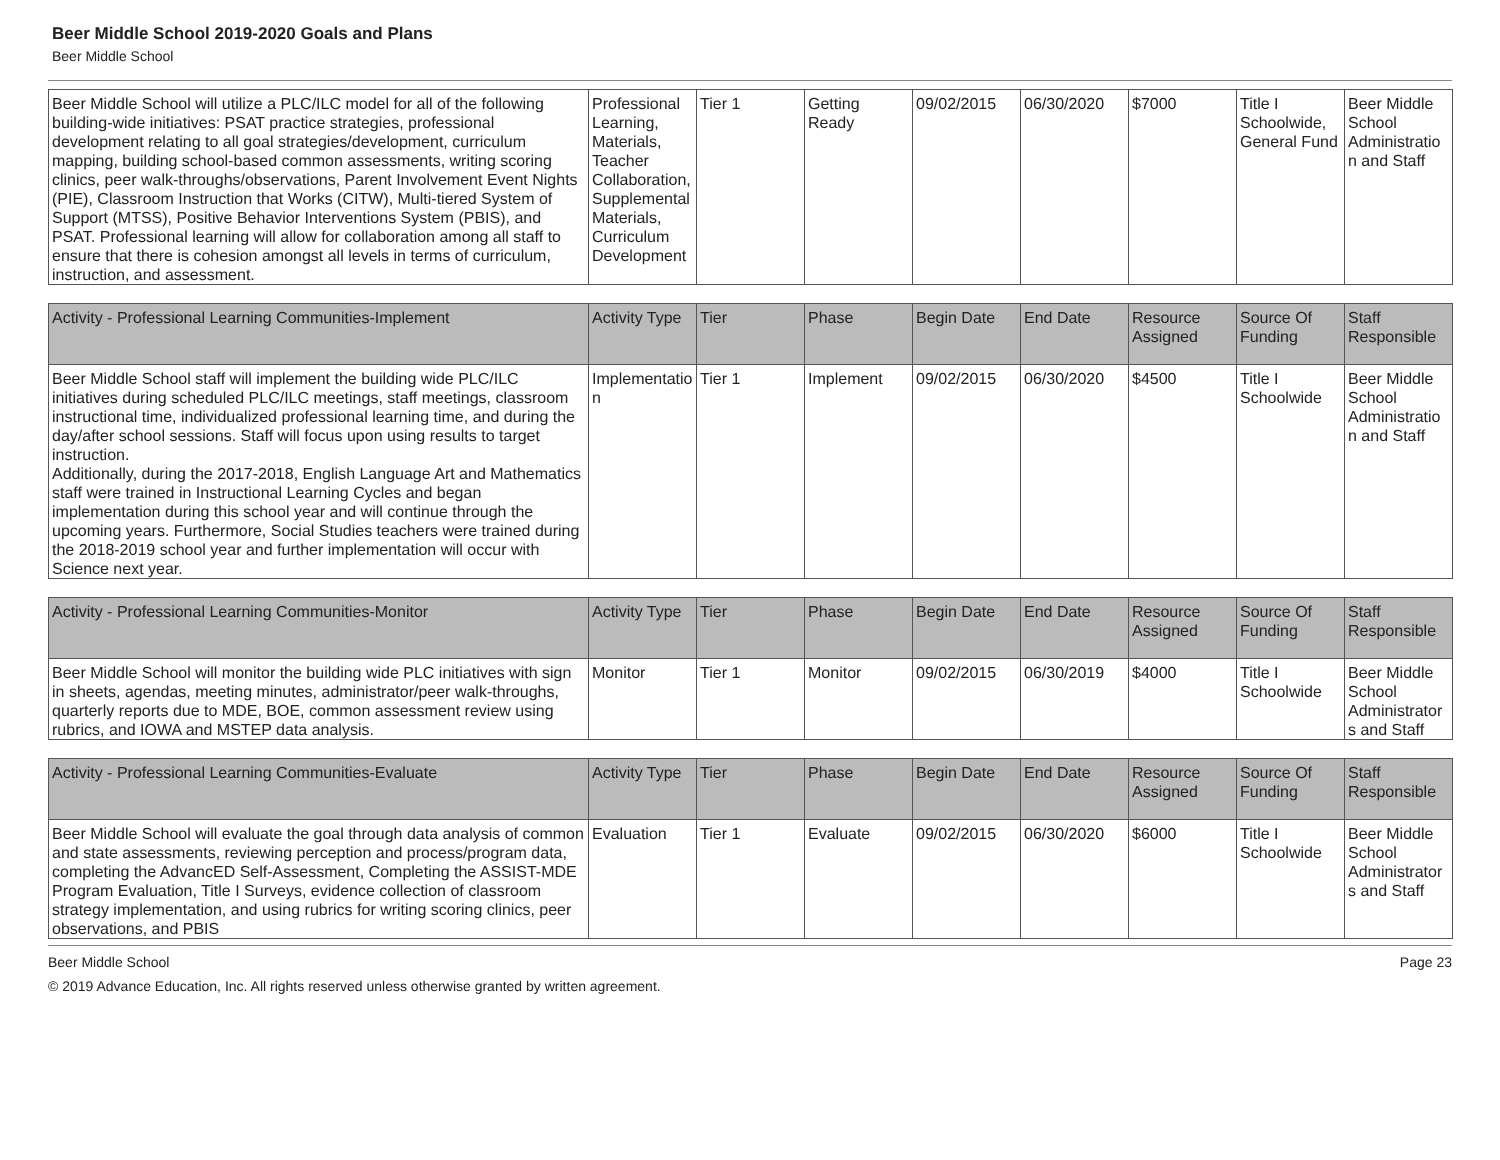Beer Middle School 2019-2020 Goals and Plans
Beer Middle School
| Beer Middle School will utilize a PLC/ILC model for all of the following building-wide initiatives: PSAT practice strategies, professional development relating to all goal strategies/development, curriculum mapping, building school-based common assessments, writing scoring clinics, peer walk-throughs/observations, Parent Involvement Event Nights (PIE), Classroom Instruction that Works (CITW), Multi-tiered System of Support (MTSS), Positive Behavior Interventions System (PBIS), and PSAT. Professional learning will allow for collaboration among all staff to ensure that there is cohesion amongst all levels in terms of curriculum, instruction, and assessment. | Professional Learning, Materials, Teacher Collaboration, Supplemental Materials, Curriculum Development | Tier 1 | Getting Ready | 09/02/2015 | 06/30/2020 | $7000 | Title I Schoolwide, General Fund | Beer Middle School Administration and Staff |
| Activity - Professional Learning Communities-Implement | Activity Type | Tier | Phase | Begin Date | End Date | Resource Assigned | Source Of Funding | Staff Responsible |
| --- | --- | --- | --- | --- | --- | --- | --- | --- |
| Beer Middle School staff will implement the building wide PLC/ILC initiatives during scheduled PLC/ILC meetings, staff meetings, classroom instructional time, individualized professional learning time, and during the day/after school sessions. Staff will focus upon using results to target instruction. Additionally, during the 2017-2018, English Language Art and Mathematics staff were trained in Instructional Learning Cycles and began implementation during this school year and will continue through the upcoming years. Furthermore, Social Studies teachers were trained during the 2018-2019 school year and further implementation will occur with Science next year. | Implementation | Tier 1 | Implement | 09/02/2015 | 06/30/2020 | $4500 | Title I Schoolwide | Beer Middle School Administration and Staff |
| Activity - Professional Learning Communities-Monitor | Activity Type | Tier | Phase | Begin Date | End Date | Resource Assigned | Source Of Funding | Staff Responsible |
| --- | --- | --- | --- | --- | --- | --- | --- | --- |
| Beer Middle School will monitor the building wide PLC initiatives with sign in sheets, agendas, meeting minutes, administrator/peer walk-throughs, quarterly reports due to MDE, BOE, common assessment review using rubrics, and IOWA and MSTEP data analysis. | Monitor | Tier 1 | Monitor | 09/02/2015 | 06/30/2019 | $4000 | Title I Schoolwide | Beer Middle School Administrators and Staff |
| Activity - Professional Learning Communities-Evaluate | Activity Type | Tier | Phase | Begin Date | End Date | Resource Assigned | Source Of Funding | Staff Responsible |
| --- | --- | --- | --- | --- | --- | --- | --- | --- |
| Beer Middle School will evaluate the goal through data analysis of common and state assessments, reviewing perception and process/program data, completing the AdvancED Self-Assessment, Completing the ASSIST-MDE Program Evaluation, Title I Surveys, evidence collection of classroom strategy implementation, and using rubrics for writing scoring clinics, peer observations, and PBIS | Evaluation | Tier 1 | Evaluate | 09/02/2015 | 06/30/2020 | $6000 | Title I Schoolwide | Beer Middle School Administrators and Staff |
Beer Middle School Page 23
© 2019 Advance Education, Inc. All rights reserved unless otherwise granted by written agreement.